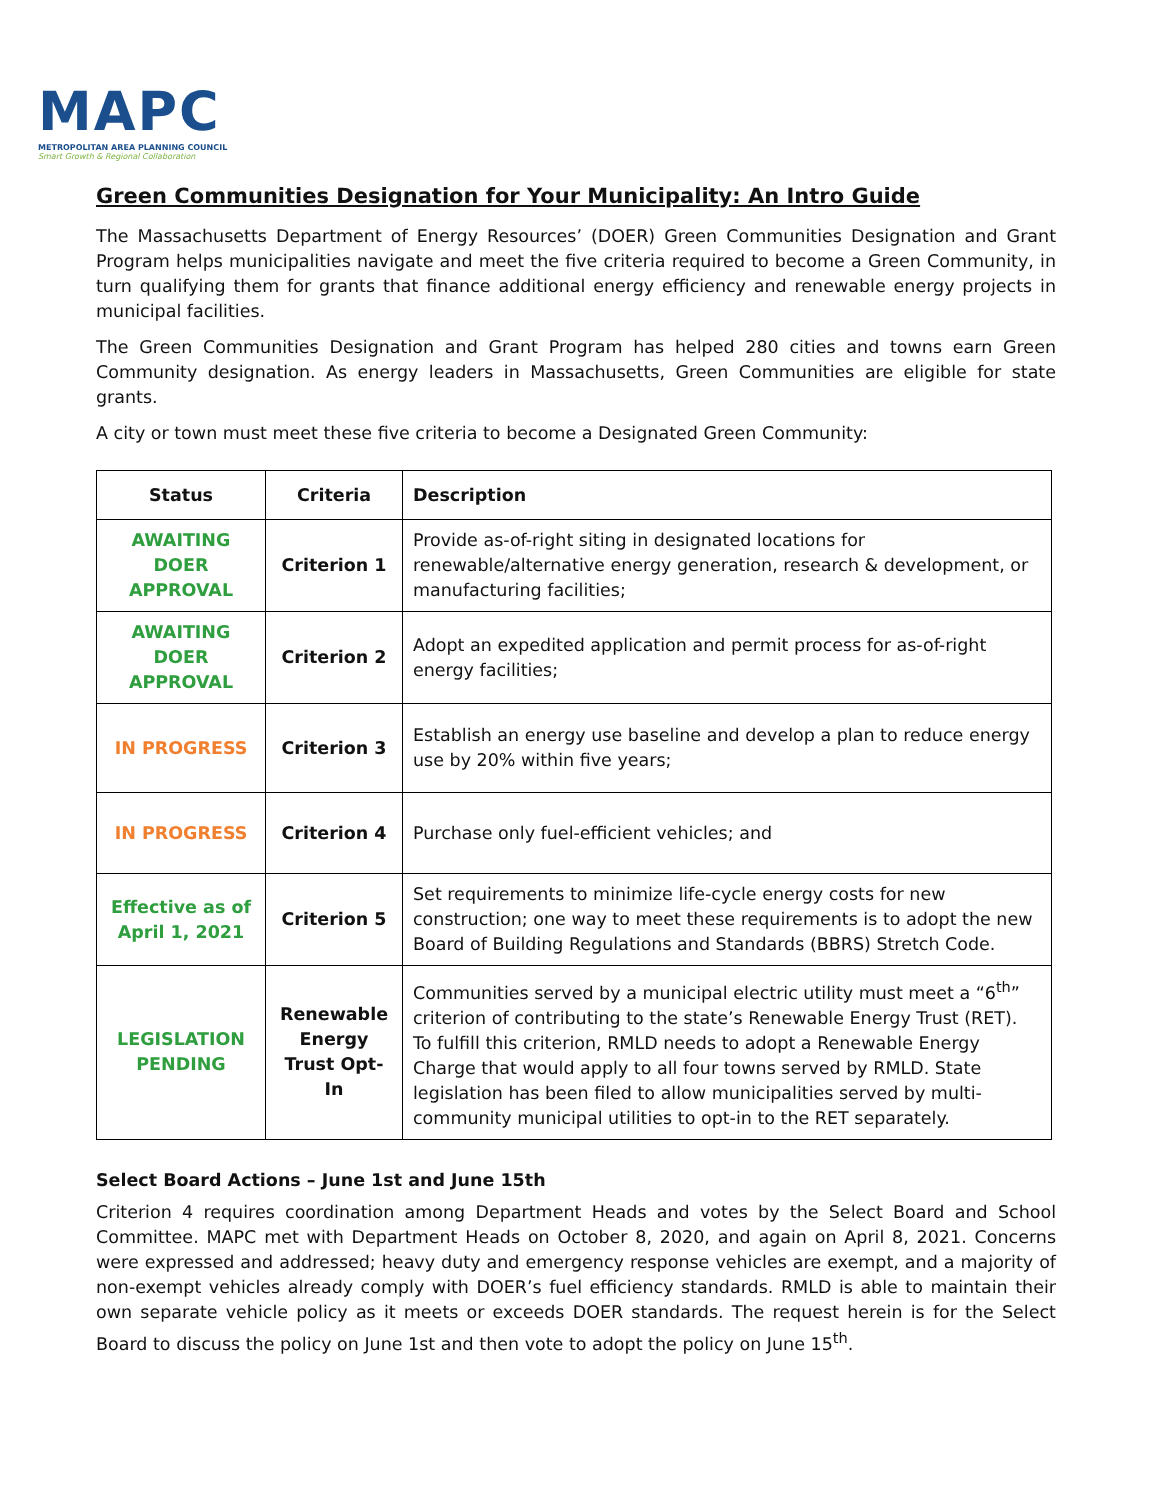MAPC
METROPOLITAN AREA PLANNING COUNCIL
Smart Growth & Regional Collaboration
Green Communities Designation for Your Municipality: An Intro Guide
The Massachusetts Department of Energy Resources’ (DOER) Green Communities Designation and Grant Program helps municipalities navigate and meet the five criteria required to become a Green Community, in turn qualifying them for grants that finance additional energy efficiency and renewable energy projects in municipal facilities.
The Green Communities Designation and Grant Program has helped 280 cities and towns earn Green Community designation. As energy leaders in Massachusetts, Green Communities are eligible for state grants.
A city or town must meet these five criteria to become a Designated Green Community:
| Status | Criteria | Description |
| --- | --- | --- |
| AWAITING DOER APPROVAL | Criterion 1 | Provide as-of-right siting in designated locations for renewable/alternative energy generation, research & development, or manufacturing facilities; |
| AWAITING DOER APPROVAL | Criterion 2 | Adopt an expedited application and permit process for as-of-right energy facilities; |
| IN PROGRESS | Criterion 3 | Establish an energy use baseline and develop a plan to reduce energy use by 20% within five years; |
| IN PROGRESS | Criterion 4 | Purchase only fuel-efficient vehicles; and |
| Effective as of April 1, 2021 | Criterion 5 | Set requirements to minimize life-cycle energy costs for new construction; one way to meet these requirements is to adopt the new Board of Building Regulations and Standards (BBRS) Stretch Code. |
| LEGISLATION PENDING | Renewable Energy Trust Opt-In | Communities served by a municipal electric utility must meet a “6<sup>th</sup>” criterion of contributing to the state’s Renewable Energy Trust (RET). To fulfill this criterion, RMLD needs to adopt a Renewable Energy Charge that would apply to all four towns served by RMLD. State legislation has been filed to allow municipalities served by multi-community municipal utilities to opt-in to the RET separately. |
Select Board Actions – June 1st and June 15th
Criterion 4 requires coordination among Department Heads and votes by the Select Board and School Committee. MAPC met with Department Heads on October 8, 2020, and again on April 8, 2021. Concerns were expressed and addressed; heavy duty and emergency response vehicles are exempt, and a majority of non-exempt vehicles already comply with DOER’s fuel efficiency standards. RMLD is able to maintain their own separate vehicle policy as it meets or exceeds DOER standards. The request herein is for the Select Board to discuss the policy on June 1st and then vote to adopt the policy on June 15<sup>th</sup>.